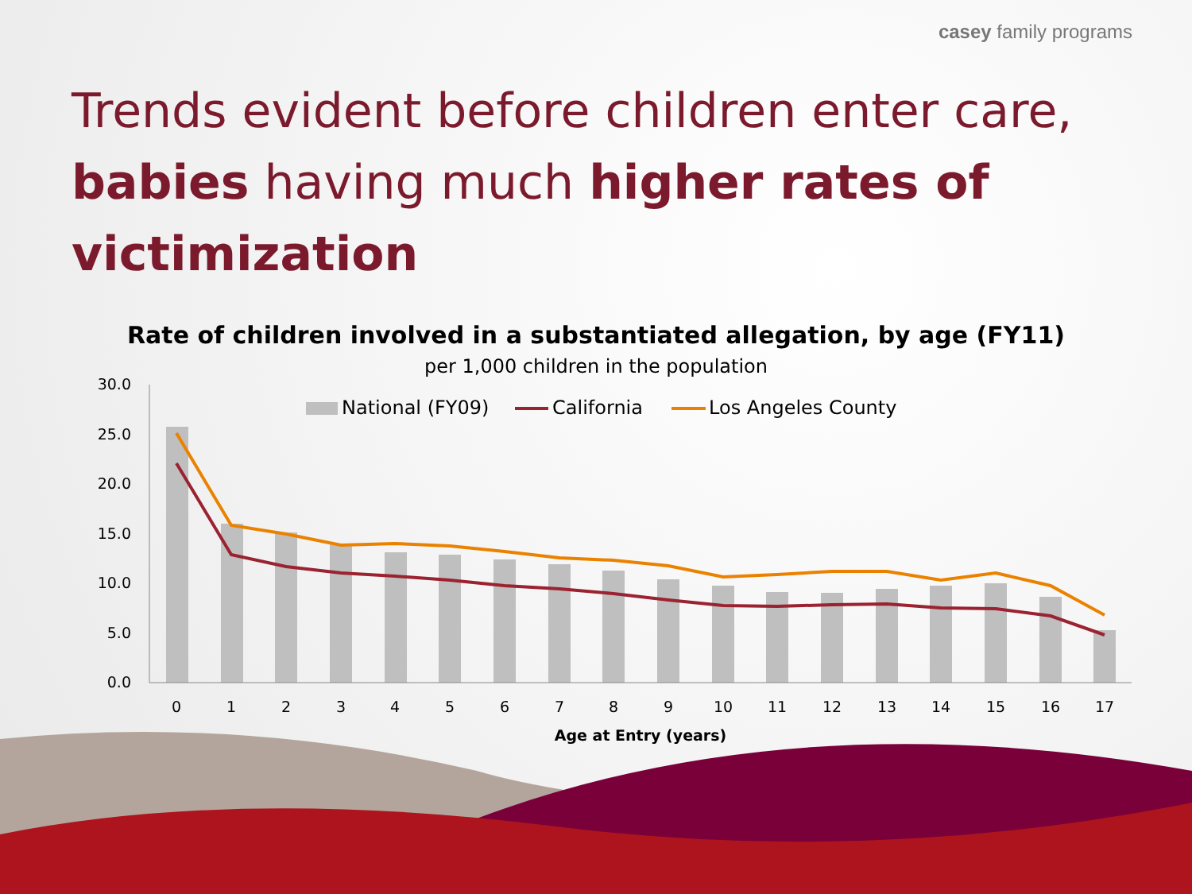casey family programs
Trends evident before children enter care, babies having much higher rates of victimization
Rate of children involved in a substantiated allegation, by age (FY11)
per 1,000 children in the population
30.0
25.0
20.0
15.0
10.0
5.0
0.0
0
1
2
3
4
5
6
7
8
9
10
11
12
13
14
15
16
17
Age at Entry (years)
National (FY09)
California
Los Angeles County